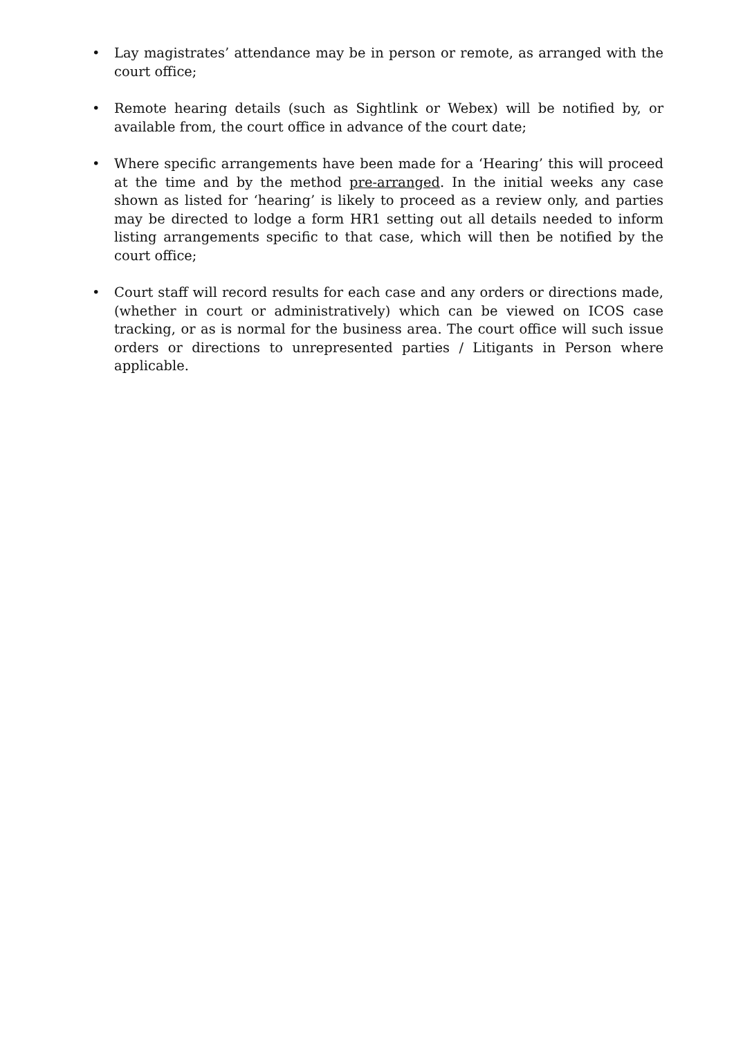• Lay magistrates’ attendance may be in person or remote, as arranged with the court office;
• Remote hearing details (such as Sightlink or Webex) will be notified by, or available from, the court office in advance of the court date;
• Where specific arrangements have been made for a ‘Hearing’ this will proceed at the time and by the method pre-arranged. In the initial weeks any case shown as listed for ‘hearing’ is likely to proceed as a review only, and parties may be directed to lodge a form HR1 setting out all details needed to inform listing arrangements specific to that case, which will then be notified by the court office;
• Court staff will record results for each case and any orders or directions made, (whether in court or administratively) which can be viewed on ICOS case tracking, or as is normal for the business area. The court office will such issue orders or directions to unrepresented parties / Litigants in Person where applicable.